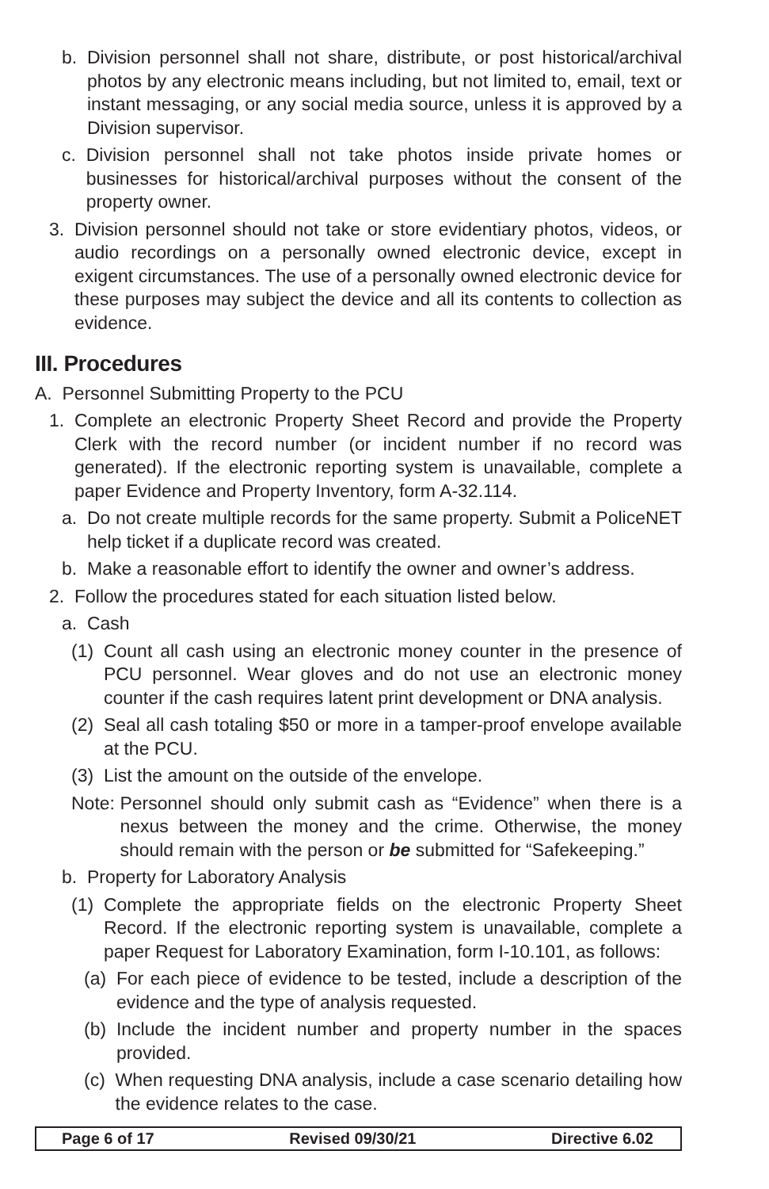b. Division personnel shall not share, distribute, or post historical/archival photos by any electronic means including, but not limited to, email, text or instant messaging, or any social media source, unless it is approved by a Division supervisor.
c. Division personnel shall not take photos inside private homes or businesses for historical/archival purposes without the consent of the property owner.
3. Division personnel should not take or store evidentiary photos, videos, or audio recordings on a personally owned electronic device, except in exigent circumstances. The use of a personally owned electronic device for these purposes may subject the device and all its contents to collection as evidence.
III. Procedures
A. Personnel Submitting Property to the PCU
1. Complete an electronic Property Sheet Record and provide the Property Clerk with the record number (or incident number if no record was generated). If the electronic reporting system is unavailable, complete a paper Evidence and Property Inventory, form A-32.114.
a. Do not create multiple records for the same property. Submit a PoliceNET help ticket if a duplicate record was created.
b. Make a reasonable effort to identify the owner and owner’s address.
2. Follow the procedures stated for each situation listed below.
a. Cash
(1) Count all cash using an electronic money counter in the presence of PCU personnel. Wear gloves and do not use an electronic money counter if the cash requires latent print development or DNA analysis.
(2) Seal all cash totaling $50 or more in a tamper-proof envelope available at the PCU.
(3) List the amount on the outside of the envelope.
Note: Personnel should only submit cash as “Evidence” when there is a nexus between the money and the crime. Otherwise, the money should remain with the person or be submitted for “Safekeeping.”
b. Property for Laboratory Analysis
(1) Complete the appropriate fields on the electronic Property Sheet Record. If the electronic reporting system is unavailable, complete a paper Request for Laboratory Examination, form I-10.101, as follows:
(a) For each piece of evidence to be tested, include a description of the evidence and the type of analysis requested.
(b) Include the incident number and property number in the spaces provided.
(c) When requesting DNA analysis, include a case scenario detailing how the evidence relates to the case.
Page 6 of 17 Revised 09/30/21 Directive 6.02